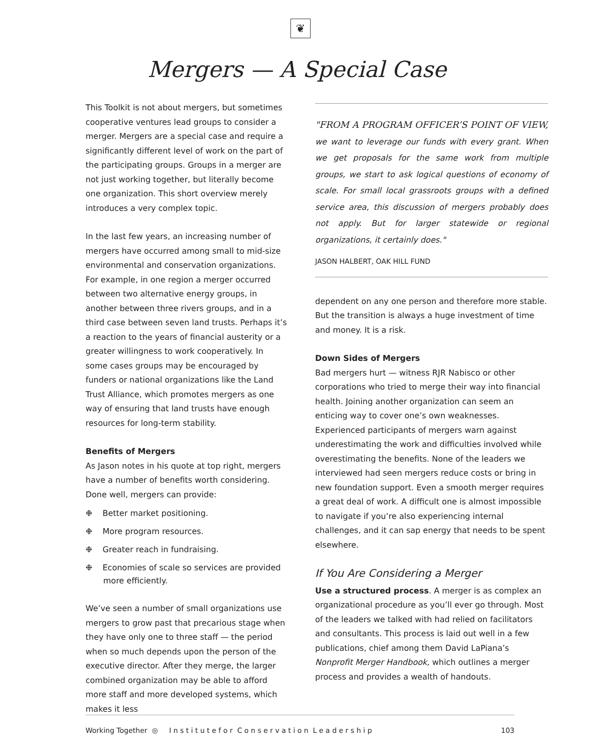❦
Mergers — A Special Case
This Toolkit is not about mergers, but sometimes cooperative ventures lead groups to consider a merger. Mergers are a special case and require a significantly different level of work on the part of the participating groups. Groups in a merger are not just working together, but literally become one organization. This short overview merely introduces a very complex topic.
In the last few years, an increasing number of mergers have occurred among small to mid-size environmental and conservation organizations. For example, in one region a merger occurred between two alternative energy groups, in another between three rivers groups, and in a third case between seven land trusts. Perhaps it’s a reaction to the years of financial austerity or a greater willingness to work cooperatively. In some cases groups may be encouraged by funders or national organizations like the Land Trust Alliance, which promotes mergers as one way of ensuring that land trusts have enough resources for long-term stability.
Benefits of Mergers
As Jason notes in his quote at top right, mergers have a number of benefits worth considering. Done well, mergers can provide:
❉ Better market positioning.
❉ More program resources.
❉ Greater reach in fundraising.
❉ Economies of scale so services are provided more efficiently.
We’ve seen a number of small organizations use mergers to grow past that precarious stage when they have only one to three staff — the period when so much depends upon the person of the executive director. After they merge, the larger combined organization may be able to afford more staff and more developed systems, which makes it less
"FROM A PROGRAM OFFICER’S POINT OF VIEW, we want to leverage our funds with every grant. When we get proposals for the same work from multiple groups, we start to ask logical questions of economy of scale. For small local grassroots groups with a defined service area, this discussion of mergers probably does not apply. But for larger statewide or regional organizations, it certainly does."
JASON HALBERT, OAK HILL FUND
dependent on any one person and therefore more stable. But the transition is always a huge investment of time and money. It is a risk.
Down Sides of Mergers
Bad mergers hurt — witness RJR Nabisco or other corporations who tried to merge their way into financial health. Joining another organization can seem an enticing way to cover one’s own weaknesses. Experienced participants of mergers warn against underestimating the work and difficulties involved while overestimating the benefits. None of the leaders we interviewed had seen mergers reduce costs or bring in new foundation support. Even a smooth merger requires a great deal of work. A difficult one is almost impossible to navigate if you’re also experiencing internal challenges, and it can sap energy that needs to be spent elsewhere.
If You Are Considering a Merger
Use a structured process. A merger is as complex an organizational procedure as you’ll ever go through. Most of the leaders we talked with had relied on facilitators and consultants. This process is laid out well in a few publications, chief among them David LaPiana’s Nonprofit Merger Handbook, which outlines a merger process and provides a wealth of handouts.
Working Together ◎ I n s t i t u t e f o r C o n s e r v a t i o n L e a d e r s h i p 103